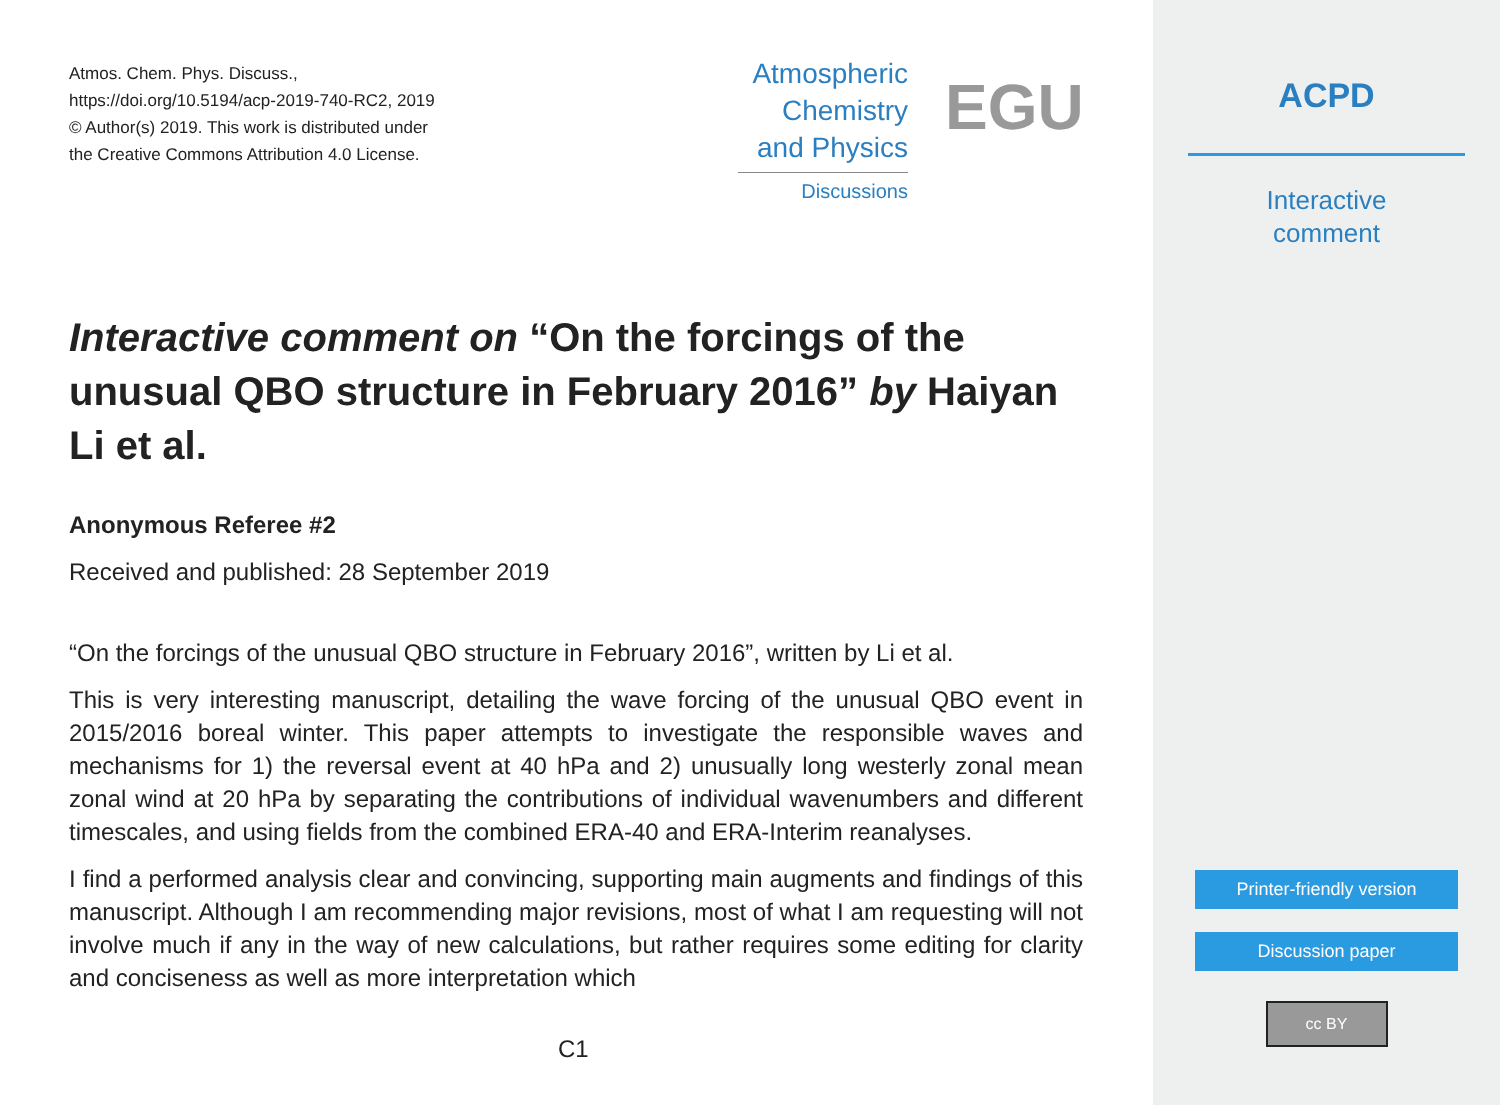Atmos. Chem. Phys. Discuss.,
https://doi.org/10.5194/acp-2019-740-RC2, 2019
© Author(s) 2019. This work is distributed under
the Creative Commons Attribution 4.0 License.
Atmospheric
Chemistry
and Physics
Discussions
EGU
Interactive comment on “On the forcings of the unusual QBO structure in February 2016” by Haiyan Li et al.
Anonymous Referee #2
Received and published: 28 September 2019
“On the forcings of the unusual QBO structure in February 2016”, written by Li et al.
This is very interesting manuscript, detailing the wave forcing of the unusual QBO event in 2015/2016 boreal winter. This paper attempts to investigate the responsible waves and mechanisms for 1) the reversal event at 40 hPa and 2) unusually long westerly zonal mean zonal wind at 20 hPa by separating the contributions of individual wavenumbers and different timescales, and using fields from the combined ERA-40 and ERA-Interim reanalyses.
I find a performed analysis clear and convincing, supporting main augments and findings of this manuscript. Although I am recommending major revisions, most of what I am requesting will not involve much if any in the way of new calculations, but rather requires some editing for clarity and conciseness as well as more interpretation which
C1
ACPD
Interactive
comment
Printer-friendly version
Discussion paper
cc BY